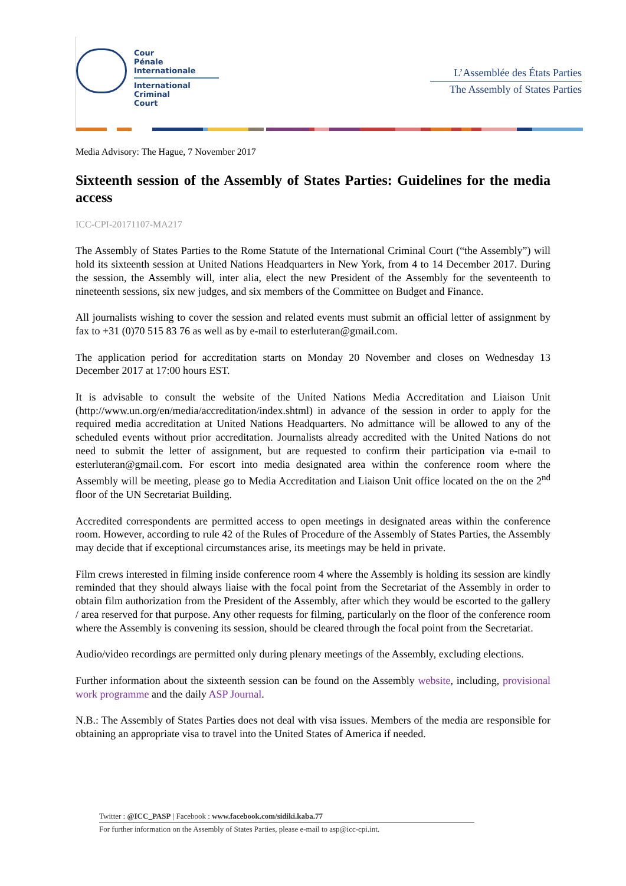Cour
Pénale
Internationale
International
Criminal
Court
L’Assemblée des États Parties
The Assembly of States Parties
Media Advisory: The Hague, 7 November 2017
Sixteenth session of the Assembly of States Parties: Guidelines for the media access
ICC-CPI-20171107-MA217
The Assembly of States Parties to the Rome Statute of the International Criminal Court (“the Assembly”) will hold its sixteenth session at United Nations Headquarters in New York, from 4 to 14 December 2017. During the session, the Assembly will, inter alia, elect the new President of the Assembly for the seventeenth to nineteenth sessions, six new judges, and six members of the Committee on Budget and Finance.
All journalists wishing to cover the session and related events must submit an official letter of assignment by fax to +31 (0)70 515 83 76 as well as by e-mail to esterluteran@gmail.com.
The application period for accreditation starts on Monday 20 November and closes on Wednesday 13 December 2017 at 17:00 hours EST.
It is advisable to consult the website of the United Nations Media Accreditation and Liaison Unit (http://www.un.org/en/media/accreditation/index.shtml) in advance of the session in order to apply for the required media accreditation at United Nations Headquarters. No admittance will be allowed to any of the scheduled events without prior accreditation. Journalists already accredited with the United Nations do not need to submit the letter of assignment, but are requested to confirm their participation via e-mail to esterluteran@gmail.com. For escort into media designated area within the conference room where the Assembly will be meeting, please go to Media Accreditation and Liaison Unit office located on the on the 2<sup>nd</sup> floor of the UN Secretariat Building.
Accredited correspondents are permitted access to open meetings in designated areas within the conference room. However, according to rule 42 of the Rules of Procedure of the Assembly of States Parties, the Assembly may decide that if exceptional circumstances arise, its meetings may be held in private.
Film crews interested in filming inside conference room 4 where the Assembly is holding its session are kindly reminded that they should always liaise with the focal point from the Secretariat of the Assembly in order to obtain film authorization from the President of the Assembly, after which they would be escorted to the gallery / area reserved for that purpose. Any other requests for filming, particularly on the floor of the conference room where the Assembly is convening its session, should be cleared through the focal point from the Secretariat.
Audio/video recordings are permitted only during plenary meetings of the Assembly, excluding elections.
Further information about the sixteenth session can be found on the Assembly website, including, provisional work programme and the daily ASP Journal.
N.B.: The Assembly of States Parties does not deal with visa issues. Members of the media are responsible for obtaining an appropriate visa to travel into the United States of America if needed.
Twitter : @ICC_PASP | Facebook : www.facebook.com/sidiki.kaba.77
For further information on the Assembly of States Parties, please e-mail to asp@icc-cpi.int.